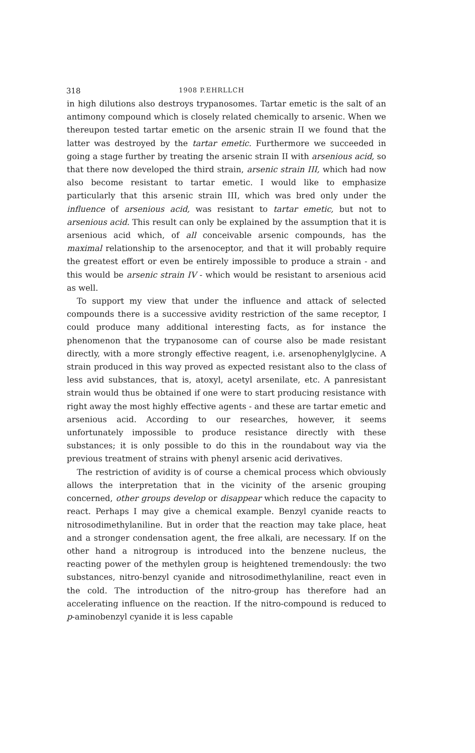318 1908 P.EHRLLCH
in high dilutions also destroys trypanosomes. Tartar emetic is the salt of an antimony compound which is closely related chemically to arsenic. When we thereupon tested tartar emetic on the arsenic strain II we found that the latter was destroyed by the tartar emetic. Furthermore we succeeded in going a stage further by treating the arsenic strain II with arsenious acid, so that there now developed the third strain, arsenic strain III, which had now also become resistant to tartar emetic. I would like to emphasize particularly that this arsenic strain III, which was bred only under the influence of arsenious acid, was resistant to tartar emetic, but not to arsenious acid. This result can only be explained by the assumption that it is arsenious acid which, of all conceivable arsenic compounds, has the maximal relationship to the arsenoceptor, and that it will probably require the greatest effort or even be entirely impossible to produce a strain - and this would be arsenic strain IV - which would be resistant to arsenious acid as well.
To support my view that under the influence and attack of selected compounds there is a successive avidity restriction of the same receptor, I could produce many additional interesting facts, as for instance the phenomenon that the trypanosome can of course also be made resistant directly, with a more strongly effective reagent, i.e. arsenophenylglycine. A strain produced in this way proved as expected resistant also to the class of less avid substances, that is, atoxyl, acetyl arsenilate, etc. A panresistant strain would thus be obtained if one were to start producing resistance with right away the most highly effective agents - and these are tartar emetic and arsenious acid. According to our researches, however, it seems unfortunately impossible to produce resistance directly with these substances; it is only possible to do this in the roundabout way via the previous treatment of strains with phenyl arsenic acid derivatives.
The restriction of avidity is of course a chemical process which obviously allows the interpretation that in the vicinity of the arsenic grouping concerned, other groups develop or disappear which reduce the capacity to react. Perhaps I may give a chemical example. Benzyl cyanide reacts to nitrosodimethylaniline. But in order that the reaction may take place, heat and a stronger condensation agent, the free alkali, are necessary. If on the other hand a nitrogroup is introduced into the benzene nucleus, the reacting power of the methylen group is heightened tremendously: the two substances, nitro-benzyl cyanide and nitrosodimethylaniline, react even in the cold. The introduction of the nitro-group has therefore had an accelerating influence on the reaction. If the nitro-compound is reduced to p-aminobenzyl cyanide it is less capable